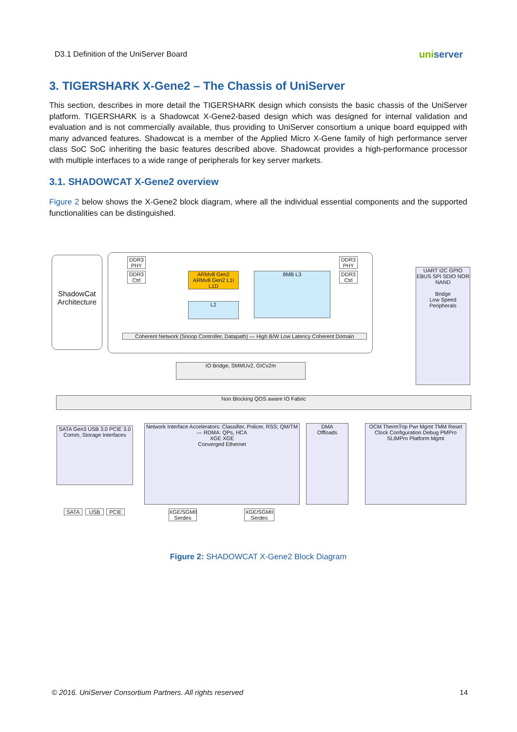D3.1 Definition of the UniServer Board
uniserver
3. TIGERSHARK X-Gene2 – The Chassis of UniServer
This section, describes in more detail the TIGERSHARK design which consists the basic chassis of the UniServer platform. TIGERSHARK is a Shadowcat X-Gene2-based design which was designed for internal validation and evaluation and is not commercially available, thus providing to UniServer consortium a unique board equipped with many advanced features. Shadowcat is a member of the Applied Micro X-Gene family of high performance server class SoC SoC inheriting the basic features described above. Shadowcat provides a high-performance processor with multiple interfaces to a wide range of peripherals for key server markets.
3.1. SHADOWCAT X-Gene2 overview
Figure 2 below shows the X-Gene2 block diagram, where all the individual essential components and the supported functionalities can be distinguished.
ShadowCat Architecture
DDR3 PHY
DDR3 Ctrl
ARMv8 Gen2 ARMv8 Gen2 L1I L1D
L2
8MB L3
DDR3 PHY
DDR3 Ctrl
Coherent Network (Snoop Controller, Datapath) — High B/W Low Latency Coherent Domain
IO Bridge, SMMUv2, GICv2m
UART I2C GPIO EBUS SPI SDIO NOR NAND
Bridge
Low Speed Peripherals
Non Blocking QOS aware IO Fabric
SATA Gen3 USB 3.0 PCIE 3.0
Comm, Storage Interfaces
Network Interface Accelerators: Classifier, Policer, RSS; QM/TM — RDMA: QPs, HCA
XGE XGE
Converged Ethernet
DMA
Offloads
OCM ThermTrip Pwr Mgmt TMM Reset Clock Configuration Debug PMPro SLIMPro Platform Mgmt
SATA USB PCIE
XGE/SGMII Serdes
XGE/SGMII Serdes
Figure 2: SHADOWCAT X-Gene2 Block Diagram
© 2016. UniServer Consortium Partners. All rights reserved 14